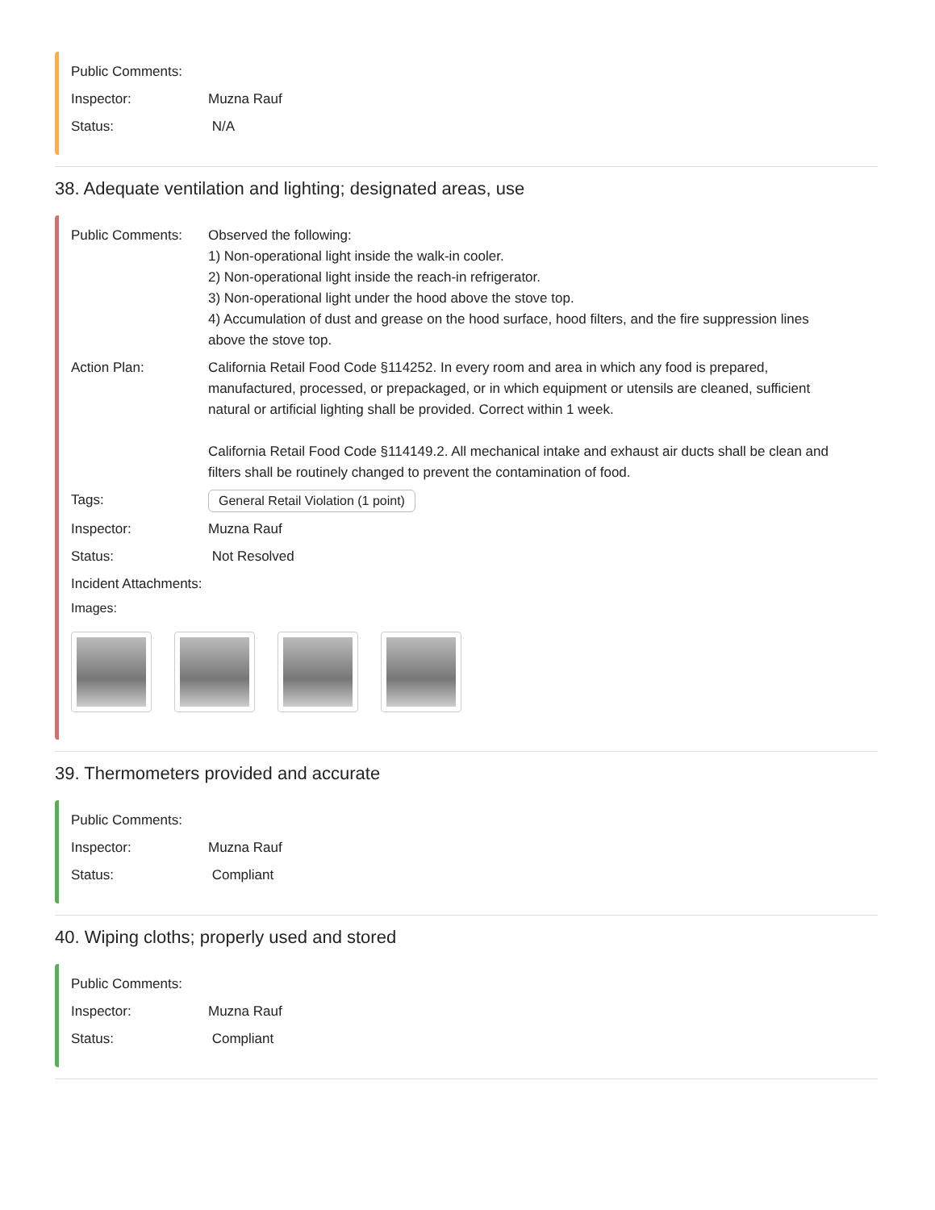Public Comments:
Inspector: Muzna Rauf
Status: N/A
38. Adequate ventilation and lighting; designated areas, use
Public Comments: Observed the following:
1) Non-operational light inside the walk-in cooler.
2) Non-operational light inside the reach-in refrigerator.
3) Non-operational light under the hood above the stove top.
4) Accumulation of dust and grease on the hood surface, hood filters, and the fire suppression lines above the stove top.
Action Plan: California Retail Food Code §114252. In every room and area in which any food is prepared, manufactured, processed, or prepackaged, or in which equipment or utensils are cleaned, sufficient natural or artificial lighting shall be provided. Correct within 1 week.
California Retail Food Code §114149.2. All mechanical intake and exhaust air ducts shall be clean and filters shall be routinely changed to prevent the contamination of food.
Tags: General Retail Violation (1 point)
Inspector: Muzna Rauf
Status: Not Resolved
Incident Attachments:
Images:
39. Thermometers provided and accurate
Public Comments:
Inspector: Muzna Rauf
Status: Compliant
40. Wiping cloths; properly used and stored
Public Comments:
Inspector: Muzna Rauf
Status: Compliant